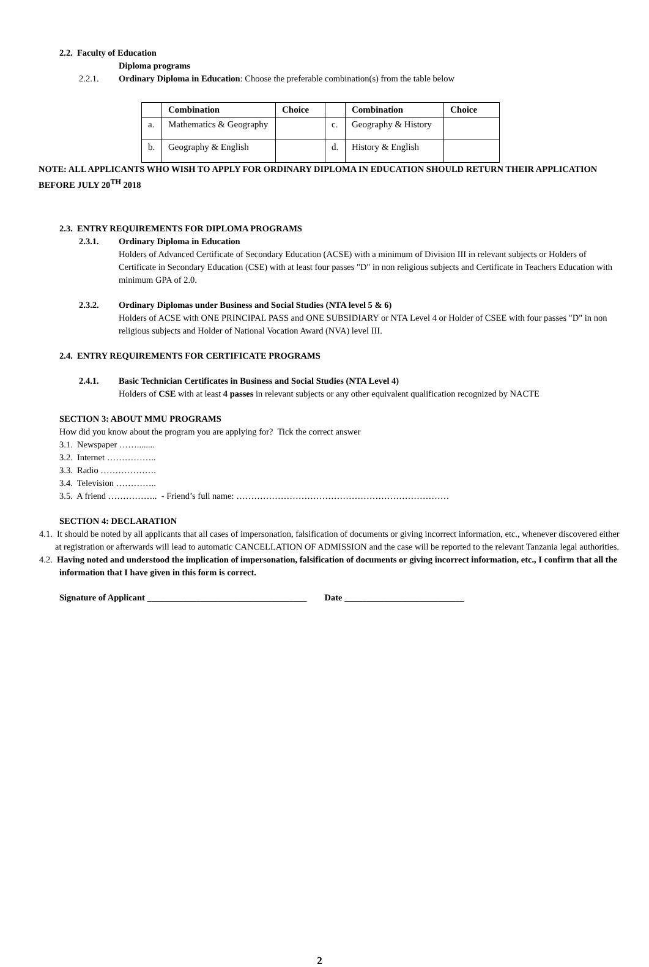2.2. Faculty of Education
Diploma programs
2.2.1. Ordinary Diploma in Education: Choose the preferable combination(s) from the table below
| | Combination | Choice | | Combination | Choice |
| --- | --- | --- | --- | --- | --- |
| a. | Mathematics & Geography | | c. | Geography & History | |
| b. | Geography & English | | d. | History & English | |
NOTE: ALL APPLICANTS WHO WISH TO APPLY FOR ORDINARY DIPLOMA IN EDUCATION SHOULD RETURN THEIR APPLICATION BEFORE JULY 20<sup>TH</sup> 2018
2.3. ENTRY REQUIREMENTS FOR DIPLOMA PROGRAMS
2.3.1. Ordinary Diploma in Education
Holders of Advanced Certificate of Secondary Education (ACSE) with a minimum of Division III in relevant subjects or Holders of Certificate in Secondary Education (CSE) with at least four passes "D" in non religious subjects and Certificate in Teachers Education with minimum GPA of 2.0.
2.3.2. Ordinary Diplomas under Business and Social Studies (NTA level 5 & 6)
Holders of ACSE with ONE PRINCIPAL PASS and ONE SUBSIDIARY or NTA Level 4 or Holder of CSEE with four passes "D" in non religious subjects and Holder of National Vocation Award (NVA) level III.
2.4. ENTRY REQUIREMENTS FOR CERTIFICATE PROGRAMS
2.4.1. Basic Technician Certificates in Business and Social Studies (NTA Level 4)
Holders of CSE with at least 4 passes in relevant subjects or any other equivalent qualification recognized by NACTE
SECTION 3: ABOUT MMU PROGRAMS
How did you know about the program you are applying for? Tick the correct answer
3.1. Newspaper ……........
3.2. Internet ……………..
3.3. Radio ……………….
3.4. Television …………..
3.5. A friend …………….. - Friend’s full name: ………………………………………………………………
SECTION 4: DECLARATION
4.1. It should be noted by all applicants that all cases of impersonation, falsification of documents or giving incorrect information, etc., whenever discovered either at registration or afterwards will lead to automatic CANCELLATION OF ADMISSION and the case will be reported to the relevant Tanzania legal authorities.
4.2. Having noted and understood the implication of impersonation, falsification of documents or giving incorrect information, etc., I confirm that all the information that I have given in this form is correct.
Signature of Applicant ____________________________________ Date ___________________________
2